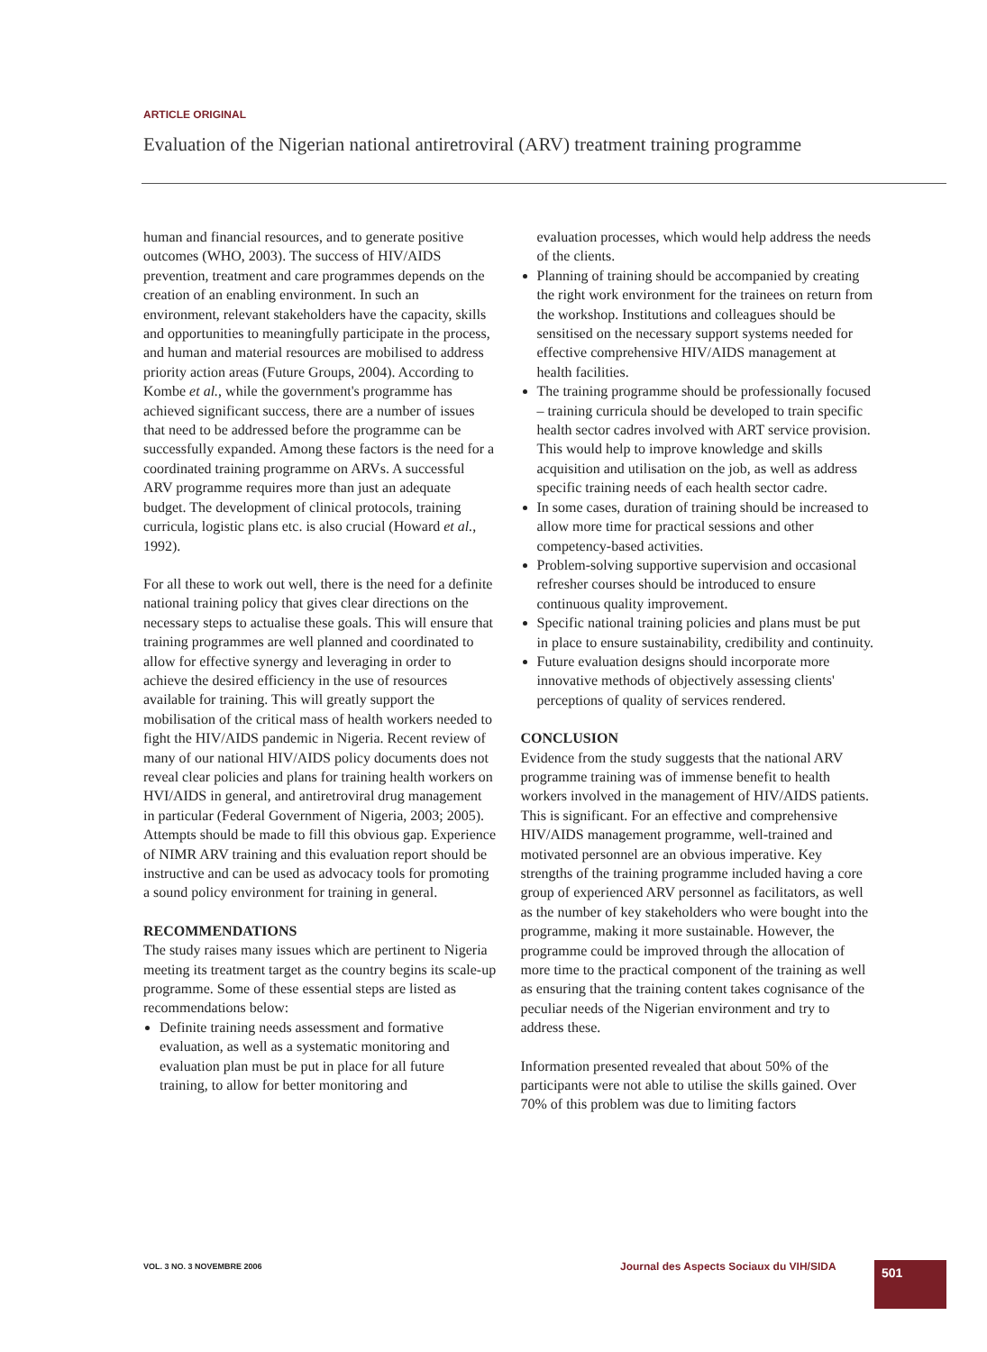ARTICLE ORIGINAL
Evaluation of the Nigerian national antiretroviral (ARV) treatment training programme
human and financial resources, and to generate positive outcomes (WHO, 2003). The success of HIV/AIDS prevention, treatment and care programmes depends on the creation of an enabling environment. In such an environment, relevant stakeholders have the capacity, skills and opportunities to meaningfully participate in the process, and human and material resources are mobilised to address priority action areas (Future Groups, 2004). According to Kombe et al., while the government's programme has achieved significant success, there are a number of issues that need to be addressed before the programme can be successfully expanded. Among these factors is the need for a coordinated training programme on ARVs. A successful ARV programme requires more than just an adequate budget. The development of clinical protocols, training curricula, logistic plans etc. is also crucial (Howard et al., 1992).
For all these to work out well, there is the need for a definite national training policy that gives clear directions on the necessary steps to actualise these goals. This will ensure that training programmes are well planned and coordinated to allow for effective synergy and leveraging in order to achieve the desired efficiency in the use of resources available for training. This will greatly support the mobilisation of the critical mass of health workers needed to fight the HIV/AIDS pandemic in Nigeria. Recent review of many of our national HIV/AIDS policy documents does not reveal clear policies and plans for training health workers on HVI/AIDS in general, and antiretroviral drug management in particular (Federal Government of Nigeria, 2003; 2005). Attempts should be made to fill this obvious gap. Experience of NIMR ARV training and this evaluation report should be instructive and can be used as advocacy tools for promoting a sound policy environment for training in general.
RECOMMENDATIONS
The study raises many issues which are pertinent to Nigeria meeting its treatment target as the country begins its scale-up programme. Some of these essential steps are listed as recommendations below:
Definite training needs assessment and formative evaluation, as well as a systematic monitoring and evaluation plan must be put in place for all future training, to allow for better monitoring and
evaluation processes, which would help address the needs of the clients.
Planning of training should be accompanied by creating the right work environment for the trainees on return from the workshop. Institutions and colleagues should be sensitised on the necessary support systems needed for effective comprehensive HIV/AIDS management at health facilities.
The training programme should be professionally focused – training curricula should be developed to train specific health sector cadres involved with ART service provision. This would help to improve knowledge and skills acquisition and utilisation on the job, as well as address specific training needs of each health sector cadre.
In some cases, duration of training should be increased to allow more time for practical sessions and other competency-based activities.
Problem-solving supportive supervision and occasional refresher courses should be introduced to ensure continuous quality improvement.
Specific national training policies and plans must be put in place to ensure sustainability, credibility and continuity.
Future evaluation designs should incorporate more innovative methods of objectively assessing clients' perceptions of quality of services rendered.
CONCLUSION
Evidence from the study suggests that the national ARV programme training was of immense benefit to health workers involved in the management of HIV/AIDS patients. This is significant. For an effective and comprehensive HIV/AIDS management programme, well-trained and motivated personnel are an obvious imperative. Key strengths of the training programme included having a core group of experienced ARV personnel as facilitators, as well as the number of key stakeholders who were bought into the programme, making it more sustainable. However, the programme could be improved through the allocation of more time to the practical component of the training as well as ensuring that the training content takes cognisance of the peculiar needs of the Nigerian environment and try to address these.
Information presented revealed that about 50% of the participants were not able to utilise the skills gained. Over 70% of this problem was due to limiting factors
VOL. 3 NO. 3 NOVEMBRE 2006
Journal des Aspects Sociaux du VIH/SIDA
501